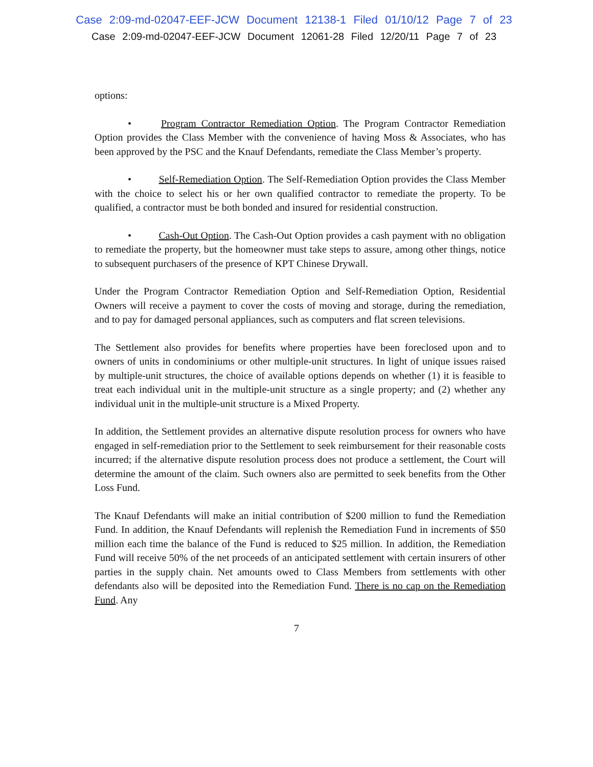Case 2:09-md-02047-EEF-JCW Document 12138-1 Filed 01/10/12 Page 7 of 23
Case 2:09-md-02047-EEF-JCW Document 12061-28 Filed 12/20/11 Page 7 of 23
options:
• Program Contractor Remediation Option. The Program Contractor Remediation Option provides the Class Member with the convenience of having Moss & Associates, who has been approved by the PSC and the Knauf Defendants, remediate the Class Member’s property.
• Self-Remediation Option. The Self-Remediation Option provides the Class Member with the choice to select his or her own qualified contractor to remediate the property. To be qualified, a contractor must be both bonded and insured for residential construction.
• Cash-Out Option. The Cash-Out Option provides a cash payment with no obligation to remediate the property, but the homeowner must take steps to assure, among other things, notice to subsequent purchasers of the presence of KPT Chinese Drywall.
Under the Program Contractor Remediation Option and Self-Remediation Option, Residential Owners will receive a payment to cover the costs of moving and storage, during the remediation, and to pay for damaged personal appliances, such as computers and flat screen televisions.
The Settlement also provides for benefits where properties have been foreclosed upon and to owners of units in condominiums or other multiple-unit structures. In light of unique issues raised by multiple-unit structures, the choice of available options depends on whether (1) it is feasible to treat each individual unit in the multiple-unit structure as a single property; and (2) whether any individual unit in the multiple-unit structure is a Mixed Property.
In addition, the Settlement provides an alternative dispute resolution process for owners who have engaged in self-remediation prior to the Settlement to seek reimbursement for their reasonable costs incurred; if the alternative dispute resolution process does not produce a settlement, the Court will determine the amount of the claim. Such owners also are permitted to seek benefits from the Other Loss Fund.
The Knauf Defendants will make an initial contribution of $200 million to fund the Remediation Fund. In addition, the Knauf Defendants will replenish the Remediation Fund in increments of $50 million each time the balance of the Fund is reduced to $25 million. In addition, the Remediation Fund will receive 50% of the net proceeds of an anticipated settlement with certain insurers of other parties in the supply chain. Net amounts owed to Class Members from settlements with other defendants also will be deposited into the Remediation Fund. There is no cap on the Remediation Fund. Any
7